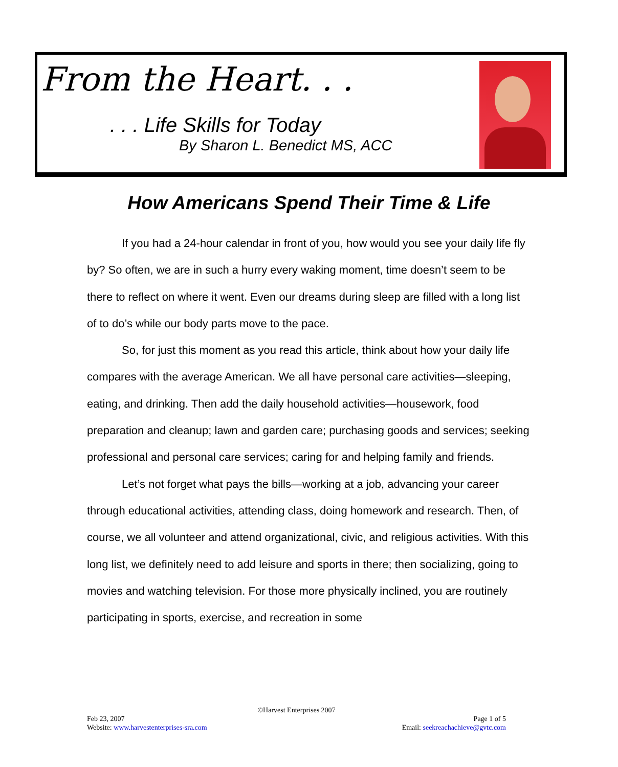From the Heart. . .
. . . Life Skills for Today
By Sharon L. Benedict MS, ACC
How Americans Spend Their Time & Life
If you had a 24-hour calendar in front of you, how would you see your daily life fly by? So often, we are in such a hurry every waking moment, time doesn’t seem to be there to reflect on where it went. Even our dreams during sleep are filled with a long list of to do’s while our body parts move to the pace.
So, for just this moment as you read this article, think about how your daily life compares with the average American. We all have personal care activities—sleeping, eating, and drinking. Then add the daily household activities—housework, food preparation and cleanup; lawn and garden care; purchasing goods and services; seeking professional and personal care services; caring for and helping family and friends.
Let’s not forget what pays the bills—working at a job, advancing your career through educational activities, attending class, doing homework and research. Then, of course, we all volunteer and attend organizational, civic, and religious activities. With this long list, we definitely need to add leisure and sports in there; then socializing, going to movies and watching television. For those more physically inclined, you are routinely participating in sports, exercise, and recreation in some
©Harvest Enterprises 2007
Feb 23, 2007 Page 1 of 5
Website: www.harvestenterprises-sra.com Email: seekreachachieve@gvtc.com